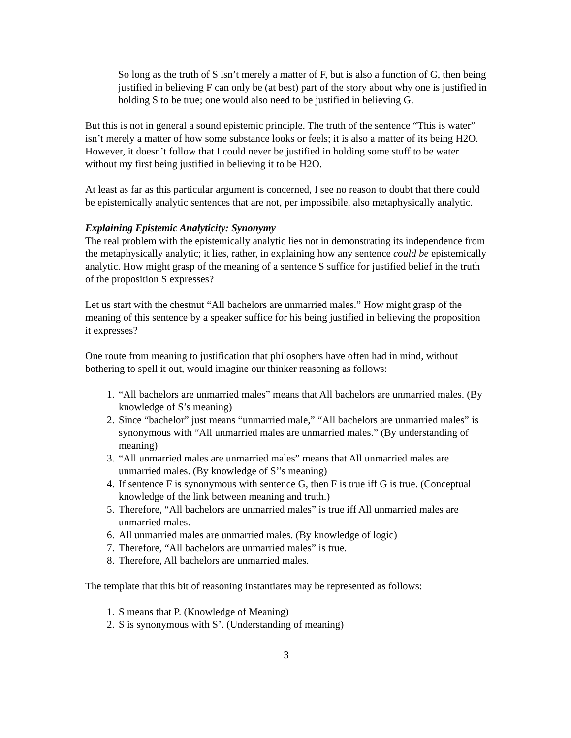So long as the truth of S isn’t merely a matter of F, but is also a function of G, then being justified in believing F can only be (at best) part of the story about why one is justified in holding S to be true; one would also need to be justified in believing G.
But this is not in general a sound epistemic principle. The truth of the sentence “This is water” isn’t merely a matter of how some substance looks or feels; it is also a matter of its being H2O. However, it doesn’t follow that I could never be justified in holding some stuff to be water without my first being justified in believing it to be H2O.
At least as far as this particular argument is concerned, I see no reason to doubt that there could be epistemically analytic sentences that are not, per impossibile, also metaphysically analytic.
Explaining Epistemic Analyticity: Synonymy
The real problem with the epistemically analytic lies not in demonstrating its independence from the metaphysically analytic; it lies, rather, in explaining how any sentence could be epistemically analytic. How might grasp of the meaning of a sentence S suffice for justified belief in the truth of the proposition S expresses?
Let us start with the chestnut “All bachelors are unmarried males.” How might grasp of the meaning of this sentence by a speaker suffice for his being justified in believing the proposition it expresses?
One route from meaning to justification that philosophers have often had in mind, without bothering to spell it out, would imagine our thinker reasoning as follows:
1. “All bachelors are unmarried males” means that All bachelors are unmarried males. (By knowledge of S’s meaning)
2. Since “bachelor” just means “unmarried male,” “All bachelors are unmarried males” is synonymous with “All unmarried males are unmarried males.” (By understanding of meaning)
3. “All unmarried males are unmarried males” means that All unmarried males are unmarried males. (By knowledge of S’’s meaning)
4. If sentence F is synonymous with sentence G, then F is true iff G is true. (Conceptual knowledge of the link between meaning and truth.)
5. Therefore, “All bachelors are unmarried males” is true iff All unmarried males are unmarried males.
6. All unmarried males are unmarried males. (By knowledge of logic)
7. Therefore, “All bachelors are unmarried males” is true.
8. Therefore, All bachelors are unmarried males.
The template that this bit of reasoning instantiates may be represented as follows:
1. S means that P. (Knowledge of Meaning)
2. S is synonymous with S’. (Understanding of meaning)
3